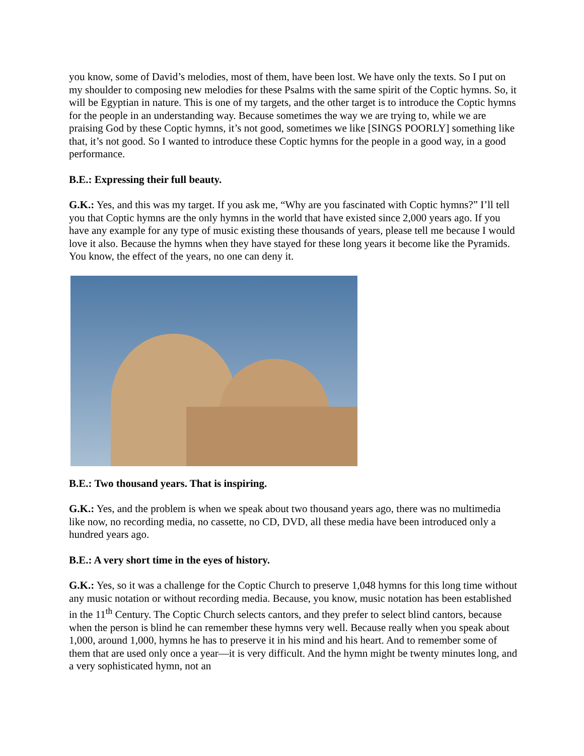you know, some of David’s melodies, most of them, have been lost. We have only the texts. So I put on my shoulder to composing new melodies for these Psalms with the same spirit of the Coptic hymns. So, it will be Egyptian in nature. This is one of my targets, and the other target is to introduce the Coptic hymns for the people in an understanding way. Because sometimes the way we are trying to, while we are praising God by these Coptic hymns, it’s not good, sometimes we like [SINGS POORLY] something like that, it’s not good. So I wanted to introduce these Coptic hymns for the people in a good way, in a good performance.
B.E.: Expressing their full beauty.
G.K.: Yes, and this was my target. If you ask me, “Why are you fascinated with Coptic hymns?” I’ll tell you that Coptic hymns are the only hymns in the world that have existed since 2,000 years ago. If you have any example for any type of music existing these thousands of years, please tell me because I would love it also. Because the hymns when they have stayed for these long years it become like the Pyramids. You know, the effect of the years, no one can deny it.
B.E.: Two thousand years. That is inspiring.
G.K.: Yes, and the problem is when we speak about two thousand years ago, there was no multimedia like now, no recording media, no cassette, no CD, DVD, all these media have been introduced only a hundred years ago.
B.E.: A very short time in the eyes of history.
G.K.: Yes, so it was a challenge for the Coptic Church to preserve 1,048 hymns for this long time without any music notation or without recording media. Because, you know, music notation has been established in the 11<sup>th</sup> Century. The Coptic Church selects cantors, and they prefer to select blind cantors, because when the person is blind he can remember these hymns very well. Because really when you speak about 1,000, around 1,000, hymns he has to preserve it in his mind and his heart. And to remember some of them that are used only once a year—it is very difficult. And the hymn might be twenty minutes long, and a very sophisticated hymn, not an